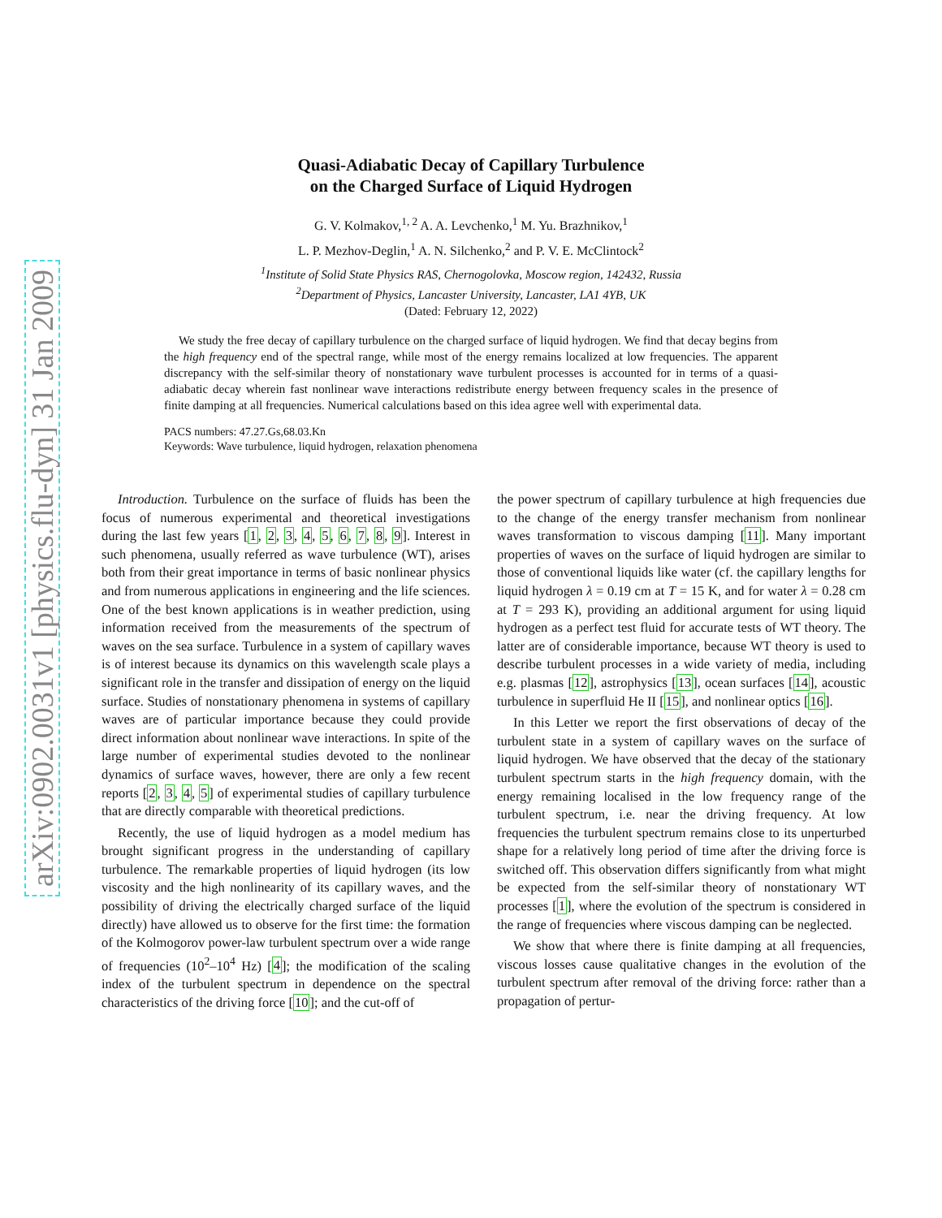arXiv:0902.0031v1 [physics.flu-dyn] 31 Jan 2009
Quasi-Adiabatic Decay of Capillary Turbulence
on the Charged Surface of Liquid Hydrogen
G. V. Kolmakov,<sup>1, 2</sup> A. A. Levchenko,<sup>1</sup> M. Yu. Brazhnikov,<sup>1</sup>
L. P. Mezhov-Deglin,<sup>1</sup> A. N. Silchenko,<sup>2</sup> and P. V. E. McClintock<sup>2</sup>
<sup>1</sup> Institute of Solid State Physics RAS, Chernogolovka, Moscow region, 142432, Russia
<sup>2</sup> Department of Physics, Lancaster University, Lancaster, LA1 4YB, UK
(Dated: February 12, 2022)
We study the free decay of capillary turbulence on the charged surface of liquid hydrogen. We find that decay begins from the high frequency end of the spectral range, while most of the energy remains localized at low frequencies. The apparent discrepancy with the self-similar theory of nonstationary wave turbulent processes is accounted for in terms of a quasi-adiabatic decay wherein fast nonlinear wave interactions redistribute energy between frequency scales in the presence of finite damping at all frequencies. Numerical calculations based on this idea agree well with experimental data.
PACS numbers: 47.27.Gs,68.03.Kn
Keywords: Wave turbulence, liquid hydrogen, relaxation phenomena
Introduction. Turbulence on the surface of fluids has been the focus of numerous experimental and theoretical investigations during the last few years [1, 2, 3, 4, 5, 6, 7, 8, 9]. Interest in such phenomena, usually referred as wave turbulence (WT), arises both from their great importance in terms of basic nonlinear physics and from numerous applications in engineering and the life sciences. One of the best known applications is in weather prediction, using information received from the measurements of the spectrum of waves on the sea surface. Turbulence in a system of capillary waves is of interest because its dynamics on this wavelength scale plays a significant role in the transfer and dissipation of energy on the liquid surface. Studies of nonstationary phenomena in systems of capillary waves are of particular importance because they could provide direct information about nonlinear wave interactions. In spite of the large number of experimental studies devoted to the nonlinear dynamics of surface waves, however, there are only a few recent reports [2, 3, 4, 5] of experimental studies of capillary turbulence that are directly comparable with theoretical predictions.
Recently, the use of liquid hydrogen as a model medium has brought significant progress in the understanding of capillary turbulence. The remarkable properties of liquid hydrogen (its low viscosity and the high nonlinearity of its capillary waves, and the possibility of driving the electrically charged surface of the liquid directly) have allowed us to observe for the first time: the formation of the Kolmogorov power-law turbulent spectrum over a wide range of frequencies (10<sup>2</sup>–10<sup>4</sup> Hz) [4]; the modification of the scaling index of the turbulent spectrum in dependence on the spectral characteristics of the driving force [10]; and the cut-off of
the power spectrum of capillary turbulence at high frequencies due to the change of the energy transfer mechanism from nonlinear waves transformation to viscous damping [11]. Many important properties of waves on the surface of liquid hydrogen are similar to those of conventional liquids like water (cf. the capillary lengths for liquid hydrogen λ = 0.19 cm at T = 15 K, and for water λ = 0.28 cm at T = 293 K), providing an additional argument for using liquid hydrogen as a perfect test fluid for accurate tests of WT theory. The latter are of considerable importance, because WT theory is used to describe turbulent processes in a wide variety of media, including e.g. plasmas [12], astrophysics [13], ocean surfaces [14], acoustic turbulence in superfluid He II [15], and nonlinear optics [16].
In this Letter we report the first observations of decay of the turbulent state in a system of capillary waves on the surface of liquid hydrogen. We have observed that the decay of the stationary turbulent spectrum starts in the high frequency domain, with the energy remaining localised in the low frequency range of the turbulent spectrum, i.e. near the driving frequency. At low frequencies the turbulent spectrum remains close to its unperturbed shape for a relatively long period of time after the driving force is switched off. This observation differs significantly from what might be expected from the self-similar theory of nonstationary WT processes [1], where the evolution of the spectrum is considered in the range of frequencies where viscous damping can be neglected.
We show that where there is finite damping at all frequencies, viscous losses cause qualitative changes in the evolution of the turbulent spectrum after removal of the driving force: rather than a propagation of pertur-